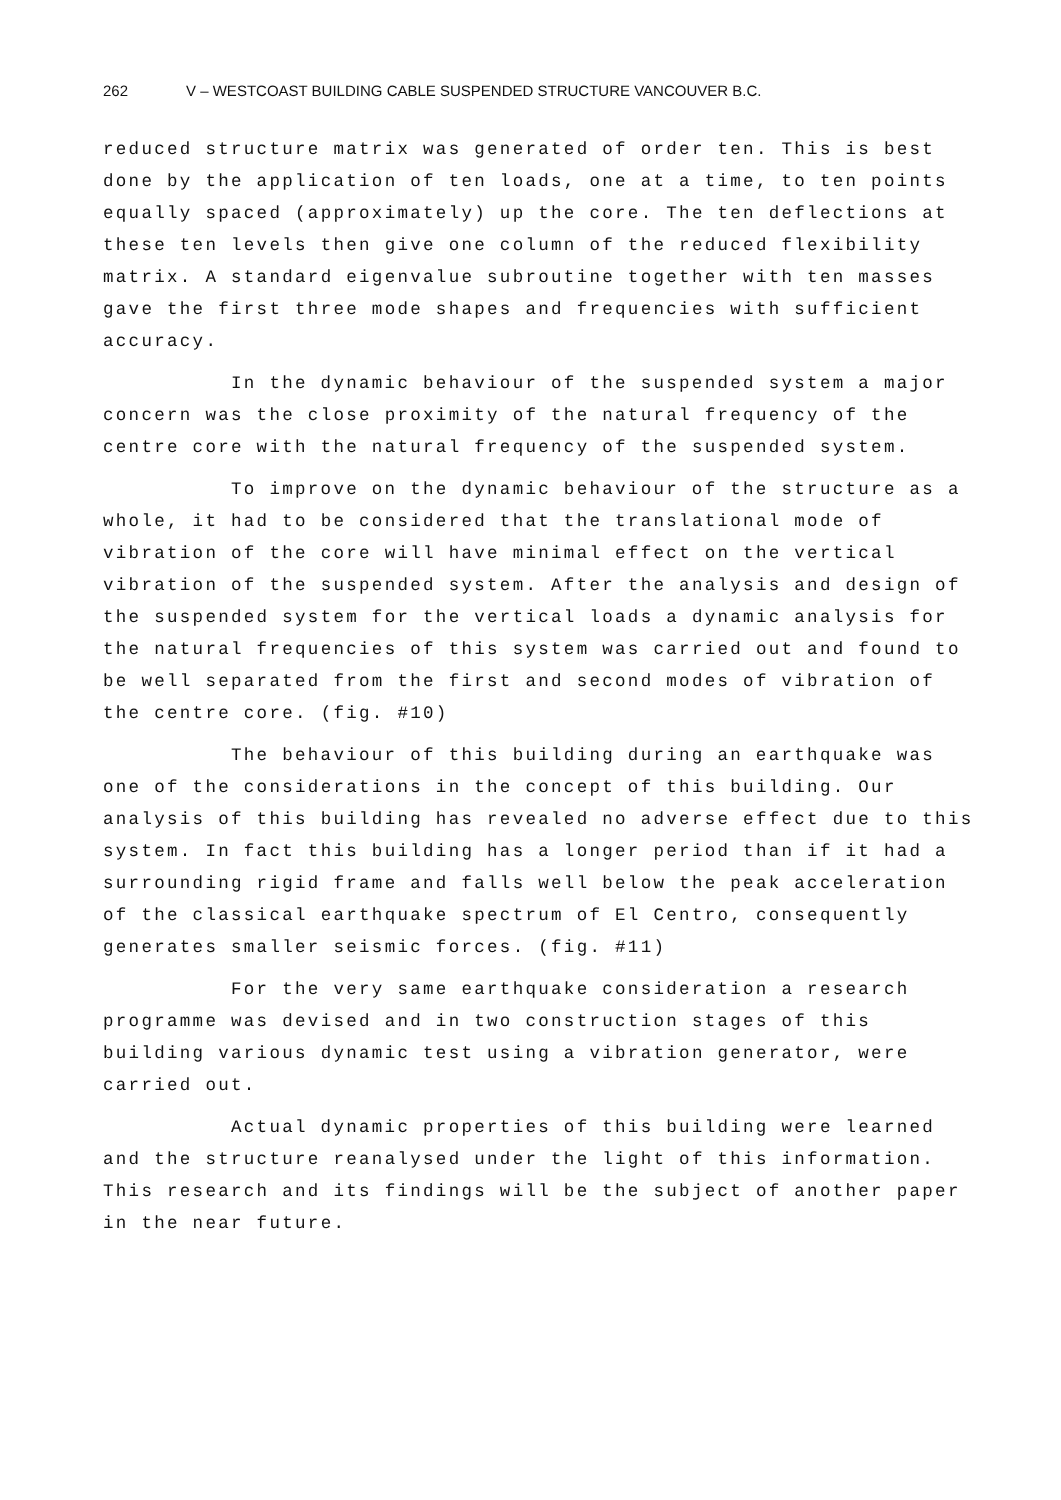262 V – WESTCOAST BUILDING CABLE SUSPENDED STRUCTURE VANCOUVER B.C.
reduced structure matrix was generated of order ten. This is best done by the application of ten loads, one at a time, to ten points equally spaced (approximately) up the core. The ten deflections at these ten levels then give one column of the reduced flexibility matrix. A standard eigenvalue subroutine together with ten masses gave the first three mode shapes and frequencies with sufficient accuracy.
In the dynamic behaviour of the suspended system a major concern was the close proximity of the natural frequency of the centre core with the natural frequency of the suspended system.
To improve on the dynamic behaviour of the structure as a whole, it had to be considered that the translational mode of vibration of the core will have minimal effect on the vertical vibration of the suspended system. After the analysis and design of the suspended system for the vertical loads a dynamic analysis for the natural frequencies of this system was carried out and found to be well separated from the first and second modes of vibration of the centre core. (fig. #10)
The behaviour of this building during an earthquake was one of the considerations in the concept of this building. Our analysis of this building has revealed no adverse effect due to this system. In fact this building has a longer period than if it had a surrounding rigid frame and falls well below the peak acceleration of the classical earthquake spectrum of El Centro, consequently generates smaller seismic forces. (fig. #11)
For the very same earthquake consideration a research programme was devised and in two construction stages of this building various dynamic test using a vibration generator, were carried out.
Actual dynamic properties of this building were learned and the structure reanalysed under the light of this information. This research and its findings will be the subject of another paper in the near future.